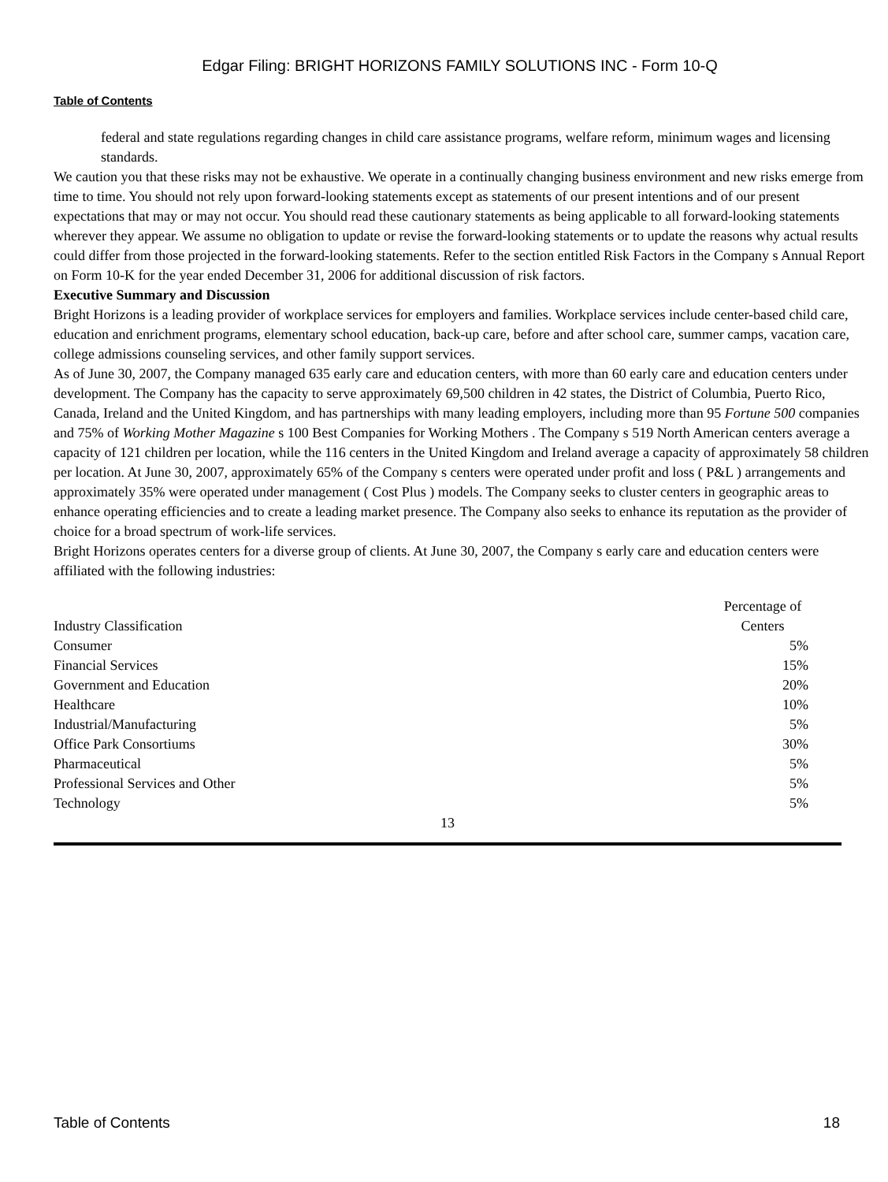Edgar Filing: BRIGHT HORIZONS FAMILY SOLUTIONS INC - Form 10-Q
Table of Contents
federal and state regulations regarding changes in child care assistance programs, welfare reform, minimum wages and licensing standards.
We caution you that these risks may not be exhaustive. We operate in a continually changing business environment and new risks emerge from time to time. You should not rely upon forward-looking statements except as statements of our present intentions and of our present expectations that may or may not occur. You should read these cautionary statements as being applicable to all forward-looking statements wherever they appear. We assume no obligation to update or revise the forward-looking statements or to update the reasons why actual results could differ from those projected in the forward-looking statements. Refer to the section entitled Risk Factors in the Company s Annual Report on Form 10-K for the year ended December 31, 2006 for additional discussion of risk factors.
Executive Summary and Discussion
Bright Horizons is a leading provider of workplace services for employers and families. Workplace services include center-based child care, education and enrichment programs, elementary school education, back-up care, before and after school care, summer camps, vacation care, college admissions counseling services, and other family support services.
As of June 30, 2007, the Company managed 635 early care and education centers, with more than 60 early care and education centers under development. The Company has the capacity to serve approximately 69,500 children in 42 states, the District of Columbia, Puerto Rico, Canada, Ireland and the United Kingdom, and has partnerships with many leading employers, including more than 95 Fortune 500 companies and 75% of Working Mother Magazine s 100 Best Companies for Working Mothers . The Company s 519 North American centers average a capacity of 121 children per location, while the 116 centers in the United Kingdom and Ireland average a capacity of approximately 58 children per location. At June 30, 2007, approximately 65% of the Company s centers were operated under profit and loss ( P&L ) arrangements and approximately 35% were operated under management ( Cost Plus ) models. The Company seeks to cluster centers in geographic areas to enhance operating efficiencies and to create a leading market presence. The Company also seeks to enhance its reputation as the provider of choice for a broad spectrum of work-life services.
Bright Horizons operates centers for a diverse group of clients. At June 30, 2007, the Company s early care and education centers were affiliated with the following industries:
| Industry Classification | Percentage of Centers |
| Consumer | 5% |
| Financial Services | 15% |
| Government and Education | 20% |
| Healthcare | 10% |
| Industrial/Manufacturing | 5% |
| Office Park Consortiums | 30% |
| Pharmaceutical | 5% |
| Professional Services and Other | 5% |
| Technology | 5% |
13
Table of Contents 18